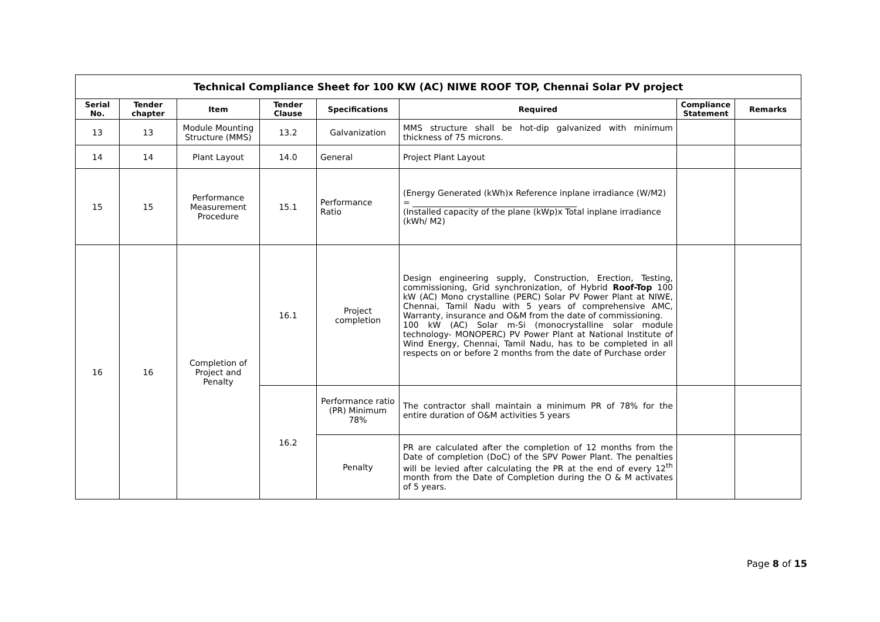| Technical Compliance Sheet for 100 KW (AC) NIWE ROOF TOP, Chennai Solar PV project | | | | | | | |
| Serial No. | Tender chapter | Item | Tender Clause | Specifications | Required | Compliance Statement | Remarks |
| 13 | 13 | Module Mounting Structure (MMS) | 13.2 | Galvanization | MMS structure shall be hot-dip galvanized with minimum thickness of 75 microns. | | |
| 14 | 14 | Plant Layout | 14.0 | General | Project Plant Layout | | |
| 15 | 15 | Performance Measurement Procedure | 15.1 | Performance Ratio | (Energy Generated (kWh)x Reference inplane irradiance (W/M2) = ________________________________________ (Installed capacity of the plane (kWp)x Total inplane irradiance (kWh/ M2) | | |
| 16 | 16 | Completion of Project and Penalty | 16.1 | Project completion | Design engineering supply, Construction, Erection, Testing, commissioning, Grid synchronization, of Hybrid Roof-Top 100 kW (AC) Mono crystalline (PERC) Solar PV Power Plant at NIWE, Chennai, Tamil Nadu with 5 years of comprehensive AMC, Warranty, insurance and O&M from the date of commissioning. 100 kW (AC) Solar m-Si (monocrystalline solar module technology- MONOPERC) PV Power Plant at National Institute of Wind Energy, Chennai, Tamil Nadu, has to be completed in all respects on or before 2 months from the date of Purchase order | | |
| | | | 16.2 | Performance ratio (PR) Minimum 78% | The contractor shall maintain a minimum PR of 78% for the entire duration of O&M activities 5 years | | |
| | | | | Penalty | PR are calculated after the completion of 12 months from the Date of completion (DoC) of the SPV Power Plant. The penalties will be levied after calculating the PR at the end of every 12<sup>th</sup> month from the Date of Completion during the O & M activates of 5 years. | | |
Page 8 of 15